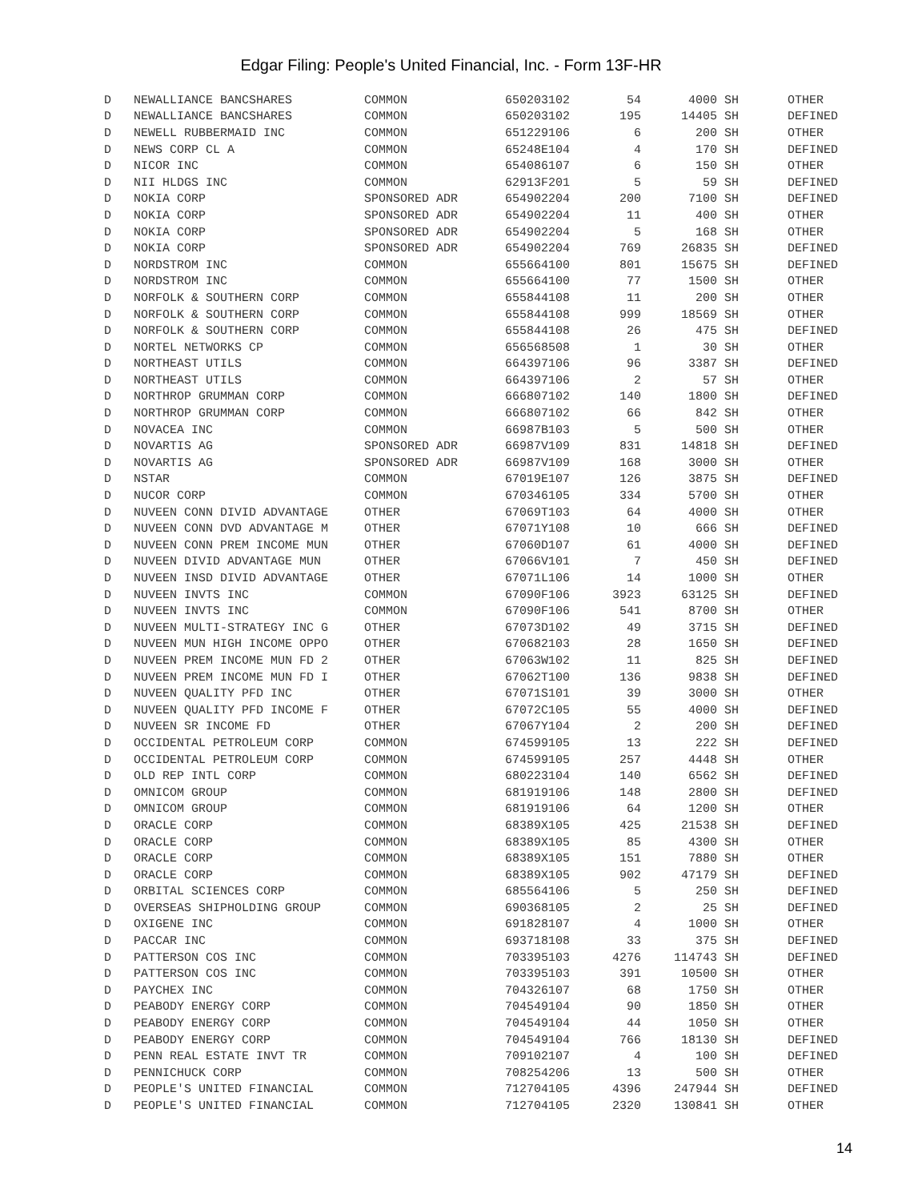Edgar Filing: People's United Financial, Inc. - Form 13F-HR
| D | NEWALLIANCE BANCSHARES | COMMON | 650203102 | 54 | 4000 | SH | OTHER |
| D | NEWALLIANCE BANCSHARES | COMMON | 650203102 | 195 | 14405 | SH | DEFINED |
| D | NEWELL RUBBERMAID INC | COMMON | 651229106 | 6 | 200 | SH | OTHER |
| D | NEWS CORP CL A | COMMON | 65248E104 | 4 | 170 | SH | DEFINED |
| D | NICOR INC | COMMON | 654086107 | 6 | 150 | SH | OTHER |
| D | NII HLDGS INC | COMMON | 62913F201 | 5 | 59 | SH | DEFINED |
| D | NOKIA CORP | SPONSORED ADR | 654902204 | 200 | 7100 | SH | DEFINED |
| D | NOKIA CORP | SPONSORED ADR | 654902204 | 11 | 400 | SH | OTHER |
| D | NOKIA CORP | SPONSORED ADR | 654902204 | 5 | 168 | SH | OTHER |
| D | NOKIA CORP | SPONSORED ADR | 654902204 | 769 | 26835 | SH | DEFINED |
| D | NORDSTROM INC | COMMON | 655664100 | 801 | 15675 | SH | DEFINED |
| D | NORDSTROM INC | COMMON | 655664100 | 77 | 1500 | SH | OTHER |
| D | NORFOLK & SOUTHERN CORP | COMMON | 655844108 | 11 | 200 | SH | OTHER |
| D | NORFOLK & SOUTHERN CORP | COMMON | 655844108 | 999 | 18569 | SH | OTHER |
| D | NORFOLK & SOUTHERN CORP | COMMON | 655844108 | 26 | 475 | SH | DEFINED |
| D | NORTEL NETWORKS CP | COMMON | 656568508 | 1 | 30 | SH | OTHER |
| D | NORTHEAST UTILS | COMMON | 664397106 | 96 | 3387 | SH | DEFINED |
| D | NORTHEAST UTILS | COMMON | 664397106 | 2 | 57 | SH | OTHER |
| D | NORTHROP GRUMMAN CORP | COMMON | 666807102 | 140 | 1800 | SH | DEFINED |
| D | NORTHROP GRUMMAN CORP | COMMON | 666807102 | 66 | 842 | SH | OTHER |
| D | NOVACEA INC | COMMON | 66987B103 | 5 | 500 | SH | OTHER |
| D | NOVARTIS AG | SPONSORED ADR | 66987V109 | 831 | 14818 | SH | DEFINED |
| D | NOVARTIS AG | SPONSORED ADR | 66987V109 | 168 | 3000 | SH | OTHER |
| D | NSTAR | COMMON | 67019E107 | 126 | 3875 | SH | DEFINED |
| D | NUCOR CORP | COMMON | 670346105 | 334 | 5700 | SH | OTHER |
| D | NUVEEN CONN DIVID ADVANTAGE | OTHER | 67069T103 | 64 | 4000 | SH | OTHER |
| D | NUVEEN CONN DVD ADVANTAGE M | OTHER | 67071Y108 | 10 | 666 | SH | DEFINED |
| D | NUVEEN CONN PREM INCOME MUN | OTHER | 67060D107 | 61 | 4000 | SH | DEFINED |
| D | NUVEEN DIVID ADVANTAGE MUN | OTHER | 67066V101 | 7 | 450 | SH | DEFINED |
| D | NUVEEN INSD DIVID ADVANTAGE | OTHER | 67071L106 | 14 | 1000 | SH | OTHER |
| D | NUVEEN INVTS INC | COMMON | 67090F106 | 3923 | 63125 | SH | DEFINED |
| D | NUVEEN INVTS INC | COMMON | 67090F106 | 541 | 8700 | SH | OTHER |
| D | NUVEEN MULTI-STRATEGY INC G | OTHER | 67073D102 | 49 | 3715 | SH | DEFINED |
| D | NUVEEN MUN HIGH INCOME OPPO | OTHER | 670682103 | 28 | 1650 | SH | DEFINED |
| D | NUVEEN PREM INCOME MUN FD 2 | OTHER | 67063W102 | 11 | 825 | SH | DEFINED |
| D | NUVEEN PREM INCOME MUN FD I | OTHER | 67062T100 | 136 | 9838 | SH | DEFINED |
| D | NUVEEN QUALITY PFD INC | OTHER | 67071S101 | 39 | 3000 | SH | OTHER |
| D | NUVEEN QUALITY PFD INCOME F | OTHER | 67072C105 | 55 | 4000 | SH | DEFINED |
| D | NUVEEN SR INCOME FD | OTHER | 67067Y104 | 2 | 200 | SH | DEFINED |
| D | OCCIDENTAL PETROLEUM CORP | COMMON | 674599105 | 13 | 222 | SH | DEFINED |
| D | OCCIDENTAL PETROLEUM CORP | COMMON | 674599105 | 257 | 4448 | SH | OTHER |
| D | OLD REP INTL CORP | COMMON | 680223104 | 140 | 6562 | SH | DEFINED |
| D | OMNICOM GROUP | COMMON | 681919106 | 148 | 2800 | SH | DEFINED |
| D | OMNICOM GROUP | COMMON | 681919106 | 64 | 1200 | SH | OTHER |
| D | ORACLE CORP | COMMON | 68389X105 | 425 | 21538 | SH | DEFINED |
| D | ORACLE CORP | COMMON | 68389X105 | 85 | 4300 | SH | OTHER |
| D | ORACLE CORP | COMMON | 68389X105 | 151 | 7880 | SH | OTHER |
| D | ORACLE CORP | COMMON | 68389X105 | 902 | 47179 | SH | DEFINED |
| D | ORBITAL SCIENCES CORP | COMMON | 685564106 | 5 | 250 | SH | DEFINED |
| D | OVERSEAS SHIPHOLDING GROUP | COMMON | 690368105 | 2 | 25 | SH | DEFINED |
| D | OXIGENE INC | COMMON | 691828107 | 4 | 1000 | SH | OTHER |
| D | PACCAR INC | COMMON | 693718108 | 33 | 375 | SH | DEFINED |
| D | PATTERSON COS INC | COMMON | 703395103 | 4276 | 114743 | SH | DEFINED |
| D | PATTERSON COS INC | COMMON | 703395103 | 391 | 10500 | SH | OTHER |
| D | PAYCHEX INC | COMMON | 704326107 | 68 | 1750 | SH | OTHER |
| D | PEABODY ENERGY CORP | COMMON | 704549104 | 90 | 1850 | SH | OTHER |
| D | PEABODY ENERGY CORP | COMMON | 704549104 | 44 | 1050 | SH | OTHER |
| D | PEABODY ENERGY CORP | COMMON | 704549104 | 766 | 18130 | SH | DEFINED |
| D | PENN REAL ESTATE INVT TR | COMMON | 709102107 | 4 | 100 | SH | DEFINED |
| D | PENNICHUCK CORP | COMMON | 708254206 | 13 | 500 | SH | OTHER |
| D | PEOPLE'S UNITED FINANCIAL | COMMON | 712704105 | 4396 | 247944 | SH | DEFINED |
| D | PEOPLE'S UNITED FINANCIAL | COMMON | 712704105 | 2320 | 130841 | SH | OTHER |
14